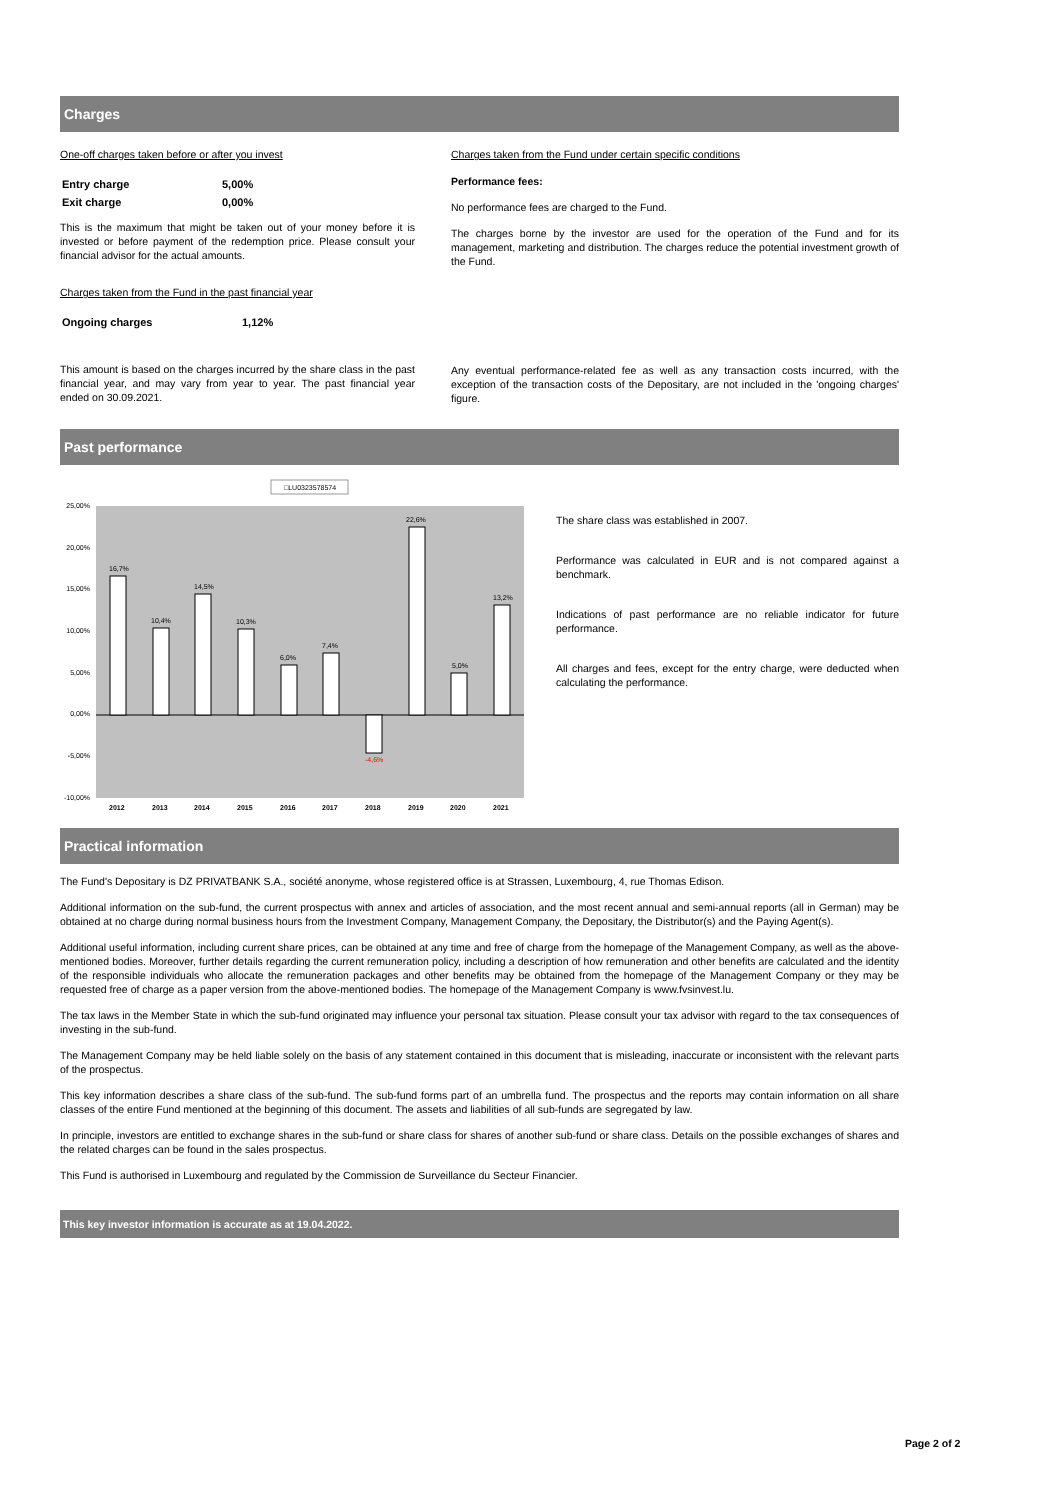Charges
One-off charges taken before or after you invest
| Entry charge | 5,00% |
| Exit charge | 0,00% |
This is the maximum that might be taken out of your money before it is invested or before payment of the redemption price. Please consult your financial advisor for the actual amounts.
Charges taken from the Fund in the past financial year
| Ongoing charges | 1,12% |
This amount is based on the charges incurred by the share class in the past financial year, and may vary from year to year. The past financial year ended on 30.09.2021.
Charges taken from the Fund under certain specific conditions
Performance fees:
No performance fees are charged to the Fund.
The charges borne by the investor are used for the operation of the Fund and for its management, marketing and distribution. The charges reduce the potential investment growth of the Fund.
Any eventual performance-related fee as well as any transaction costs incurred, with the exception of the transaction costs of the Depositary, are not included in the 'ongoing charges' figure.
Past performance
□LU0323578574
25,00%
20,00%
15,00%
10,00%
5,00%
0,00%
-5,00%
-10,00%
16,7%
10,4%
14,5%
10,3%
6,0%
7,4%
-4,6%
22,6%
5,0%
13,2%
2012
2013
2014
2015
2016
2017
2018
2019
2020
2021
The share class was established in 2007.
Performance was calculated in EUR and is not compared against a benchmark.
Indications of past performance are no reliable indicator for future performance.
All charges and fees, except for the entry charge, were deducted when calculating the performance.
Practical information
The Fund's Depositary is DZ PRIVATBANK S.A., société anonyme, whose registered office is at Strassen, Luxembourg, 4, rue Thomas Edison.
Additional information on the sub-fund, the current prospectus with annex and articles of association, and the most recent annual and semi-annual reports (all in German) may be obtained at no charge during normal business hours from the Investment Company, Management Company, the Depositary, the Distributor(s) and the Paying Agent(s).
Additional useful information, including current share prices, can be obtained at any time and free of charge from the homepage of the Management Company, as well as the above-mentioned bodies. Moreover, further details regarding the current remuneration policy, including a description of how remuneration and other benefits are calculated and the identity of the responsible individuals who allocate the remuneration packages and other benefits may be obtained from the homepage of the Management Company or they may be requested free of charge as a paper version from the above-mentioned bodies. The homepage of the Management Company is www.fvsinvest.lu.
The tax laws in the Member State in which the sub-fund originated may influence your personal tax situation. Please consult your tax advisor with regard to the tax consequences of investing in the sub-fund.
The Management Company may be held liable solely on the basis of any statement contained in this document that is misleading, inaccurate or inconsistent with the relevant parts of the prospectus.
This key information describes a share class of the sub-fund. The sub-fund forms part of an umbrella fund. The prospectus and the reports may contain information on all share classes of the entire Fund mentioned at the beginning of this document. The assets and liabilities of all sub-funds are segregated by law.
In principle, investors are entitled to exchange shares in the sub-fund or share class for shares of another sub-fund or share class. Details on the possible exchanges of shares and the related charges can be found in the sales prospectus.
This Fund is authorised in Luxembourg and regulated by the Commission de Surveillance du Secteur Financier.
This key investor information is accurate as at 19.04.2022.
Page 2 of 2